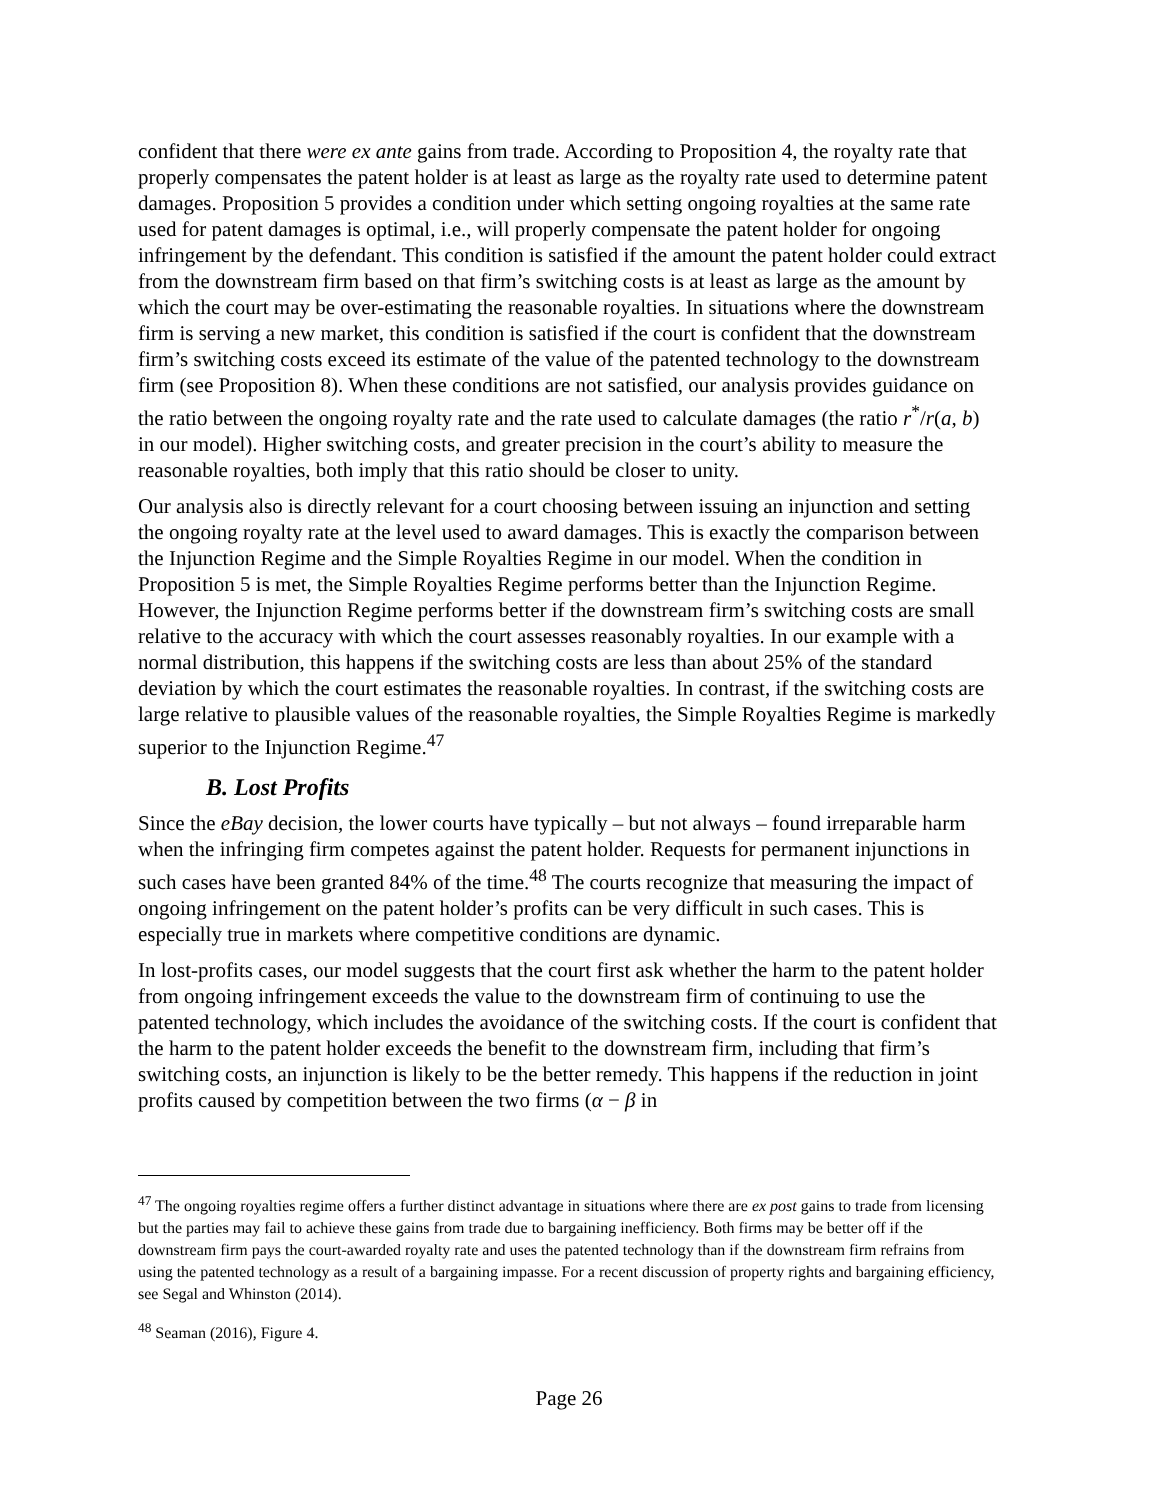confident that there were ex ante gains from trade. According to Proposition 4, the royalty rate that properly compensates the patent holder is at least as large as the royalty rate used to determine patent damages. Proposition 5 provides a condition under which setting ongoing royalties at the same rate used for patent damages is optimal, i.e., will properly compensate the patent holder for ongoing infringement by the defendant. This condition is satisfied if the amount the patent holder could extract from the downstream firm based on that firm’s switching costs is at least as large as the amount by which the court may be over-estimating the reasonable royalties. In situations where the downstream firm is serving a new market, this condition is satisfied if the court is confident that the downstream firm’s switching costs exceed its estimate of the value of the patented technology to the downstream firm (see Proposition 8). When these conditions are not satisfied, our analysis provides guidance on the ratio between the ongoing royalty rate and the rate used to calculate damages (the ratio r<sup>*</sup>/r(a, b) in our model). Higher switching costs, and greater precision in the court’s ability to measure the reasonable royalties, both imply that this ratio should be closer to unity.
Our analysis also is directly relevant for a court choosing between issuing an injunction and setting the ongoing royalty rate at the level used to award damages. This is exactly the comparison between the Injunction Regime and the Simple Royalties Regime in our model. When the condition in Proposition 5 is met, the Simple Royalties Regime performs better than the Injunction Regime. However, the Injunction Regime performs better if the downstream firm’s switching costs are small relative to the accuracy with which the court assesses reasonably royalties. In our example with a normal distribution, this happens if the switching costs are less than about 25% of the standard deviation by which the court estimates the reasonable royalties. In contrast, if the switching costs are large relative to plausible values of the reasonable royalties, the Simple Royalties Regime is markedly superior to the Injunction Regime.<sup>47</sup>
B. Lost Profits
Since the eBay decision, the lower courts have typically – but not always – found irreparable harm when the infringing firm competes against the patent holder. Requests for permanent injunctions in such cases have been granted 84% of the time.<sup>48</sup> The courts recognize that measuring the impact of ongoing infringement on the patent holder’s profits can be very difficult in such cases. This is especially true in markets where competitive conditions are dynamic.
In lost-profits cases, our model suggests that the court first ask whether the harm to the patent holder from ongoing infringement exceeds the value to the downstream firm of continuing to use the patented technology, which includes the avoidance of the switching costs. If the court is confident that the harm to the patent holder exceeds the benefit to the downstream firm, including that firm’s switching costs, an injunction is likely to be the better remedy. This happens if the reduction in joint profits caused by competition between the two firms (α − β in
<sup>47</sup> The ongoing royalties regime offers a further distinct advantage in situations where there are ex post gains to trade from licensing but the parties may fail to achieve these gains from trade due to bargaining inefficiency. Both firms may be better off if the downstream firm pays the court-awarded royalty rate and uses the patented technology than if the downstream firm refrains from using the patented technology as a result of a bargaining impasse. For a recent discussion of property rights and bargaining efficiency, see Segal and Whinston (2014).
<sup>48</sup> Seaman (2016), Figure 4.
Page 26